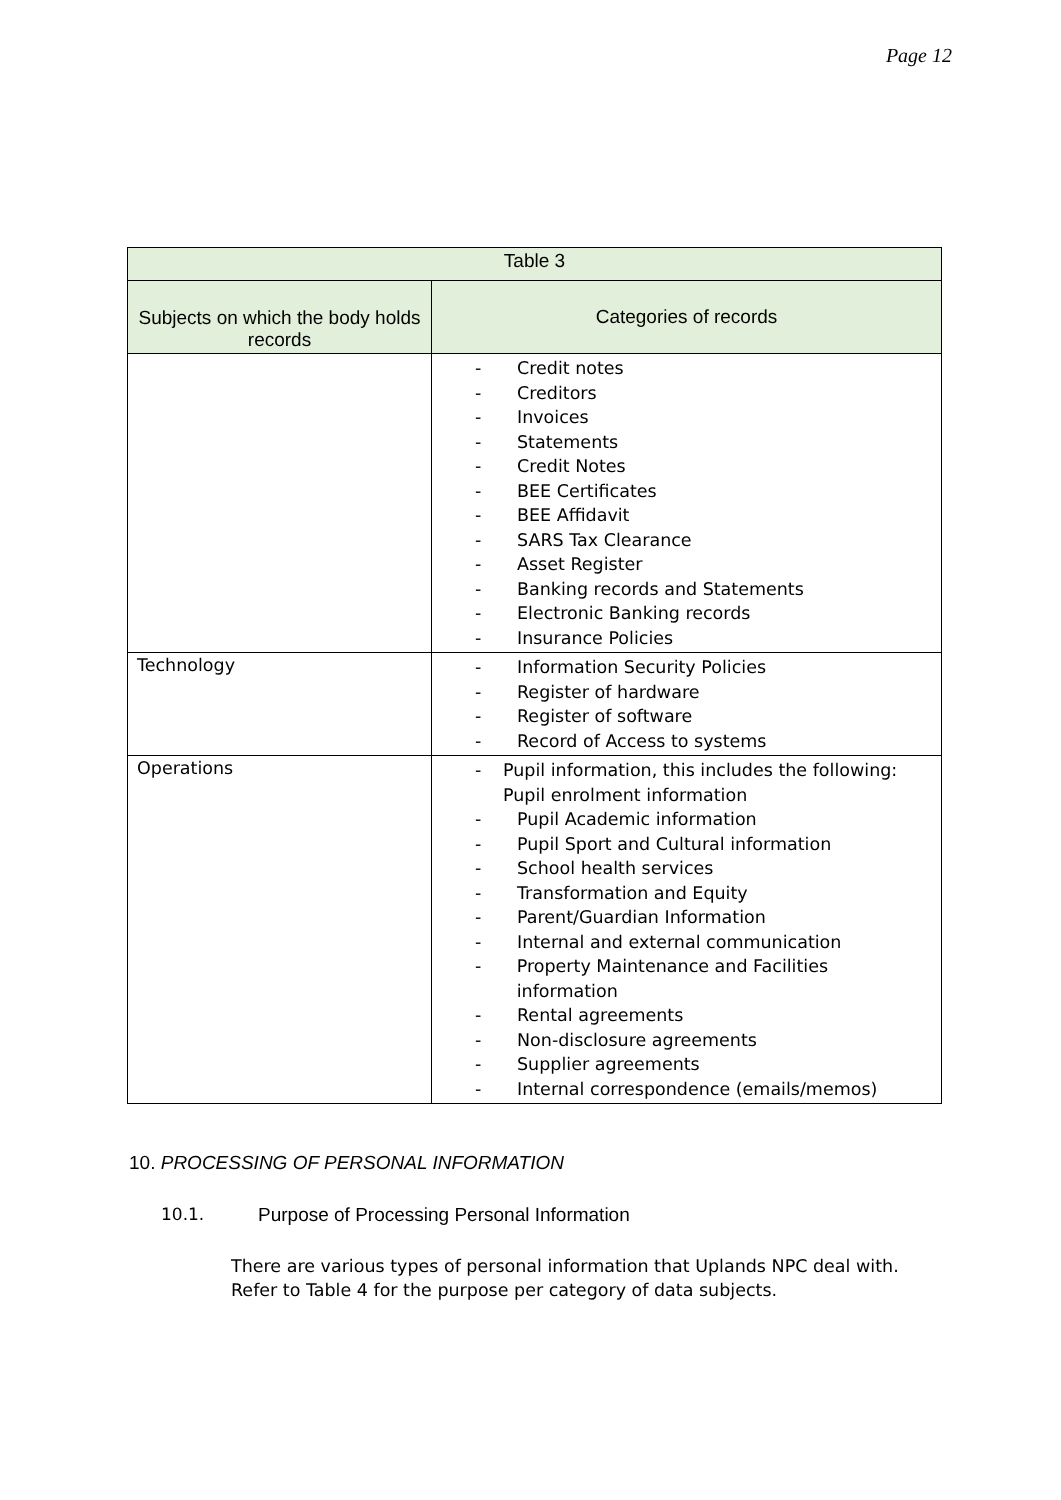Page 12
| Table 3 | |
| --- | --- |
| Subjects on which the body holds records | Categories of records |
| | - Credit notes - Creditors - Invoices - Statements - Credit Notes - BEE Certificates - BEE Affidavit - SARS Tax Clearance - Asset Register - Banking records and Statements - Electronic Banking records - Insurance Policies |
| Technology | - Information Security Policies - Register of hardware - Register of software - Record of Access to systems |
| Operations | - Pupil information, this includes the following: Pupil enrolment information - Pupil Academic information - Pupil Sport and Cultural information - School health services - Transformation and Equity - Parent/Guardian Information - Internal and external communication - Property Maintenance and Facilities information - Rental agreements - Non-disclosure agreements - Supplier agreements - Internal correspondence (emails/memos) |
10. PROCESSING OF PERSONAL INFORMATION
10.1. Purpose of Processing Personal Information
There are various types of personal information that Uplands NPC deal with. Refer to Table 4 for the purpose per category of data subjects.